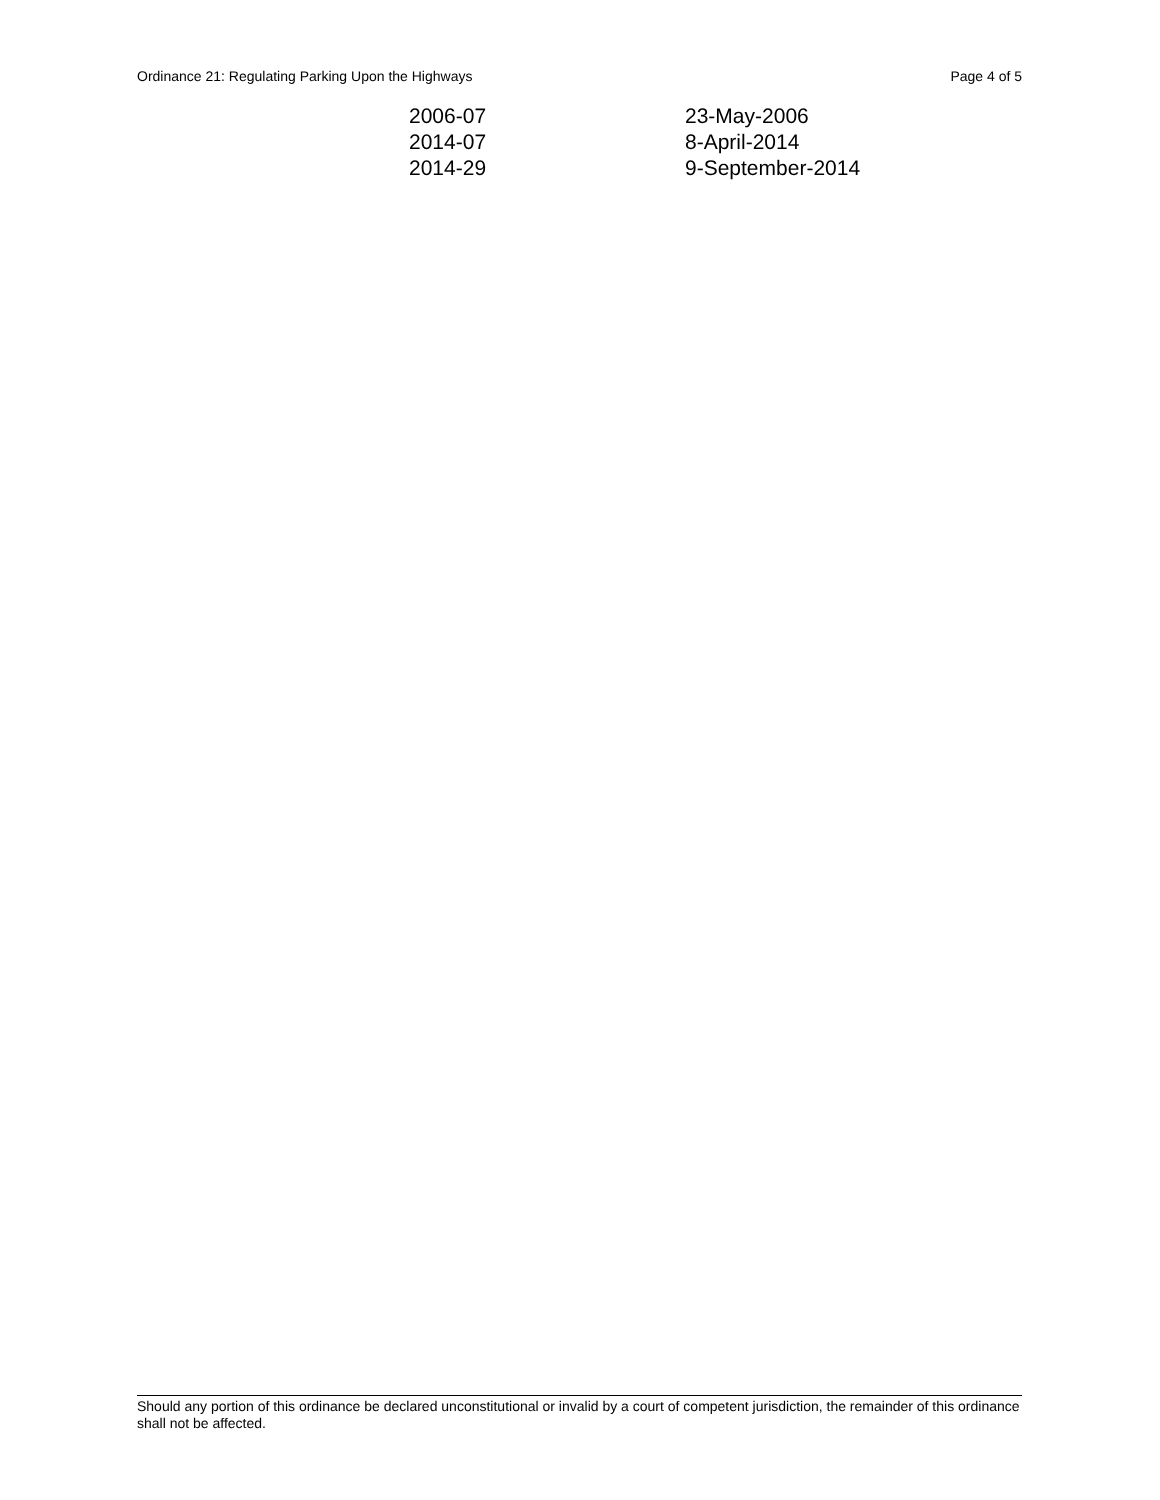Ordinance 21: Regulating Parking Upon the Highways Page 4 of 5
| 2006-07 | 23-May-2006 |
| 2014-07 | 8-April-2014 |
| 2014-29 | 9-September-2014 |
Should any portion of this ordinance be declared unconstitutional or invalid by a court of competent jurisdiction, the remainder of this ordinance shall not be affected.